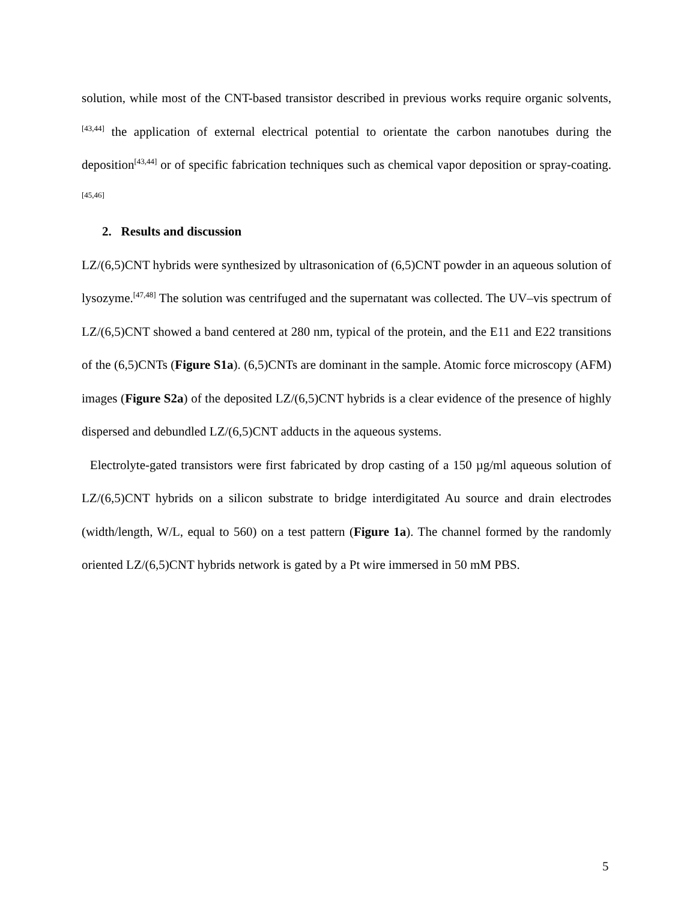solution, while most of the CNT-based transistor described in previous works require organic solvents,<sup>[43,44]</sup> the application of external electrical potential to orientate the carbon nanotubes during the deposition<sup>[43,44]</sup> or of specific fabrication techniques such as chemical vapor deposition or spray-coating.<sup>[45,46]</sup>
2. Results and discussion
LZ/(6,5)CNT hybrids were synthesized by ultrasonication of (6,5)CNT powder in an aqueous solution of lysozyme.<sup>[47,48]</sup> The solution was centrifuged and the supernatant was collected. The UV–vis spectrum of LZ/(6,5)CNT showed a band centered at 280 nm, typical of the protein, and the E11 and E22 transitions of the (6,5)CNTs (Figure S1a). (6,5)CNTs are dominant in the sample. Atomic force microscopy (AFM) images (Figure S2a) of the deposited LZ/(6,5)CNT hybrids is a clear evidence of the presence of highly dispersed and debundled LZ/(6,5)CNT adducts in the aqueous systems.
Electrolyte-gated transistors were first fabricated by drop casting of a 150 µg/ml aqueous solution of LZ/(6,5)CNT hybrids on a silicon substrate to bridge interdigitated Au source and drain electrodes (width/length, W/L, equal to 560) on a test pattern (Figure 1a). The channel formed by the randomly oriented LZ/(6,5)CNT hybrids network is gated by a Pt wire immersed in 50 mM PBS.
5